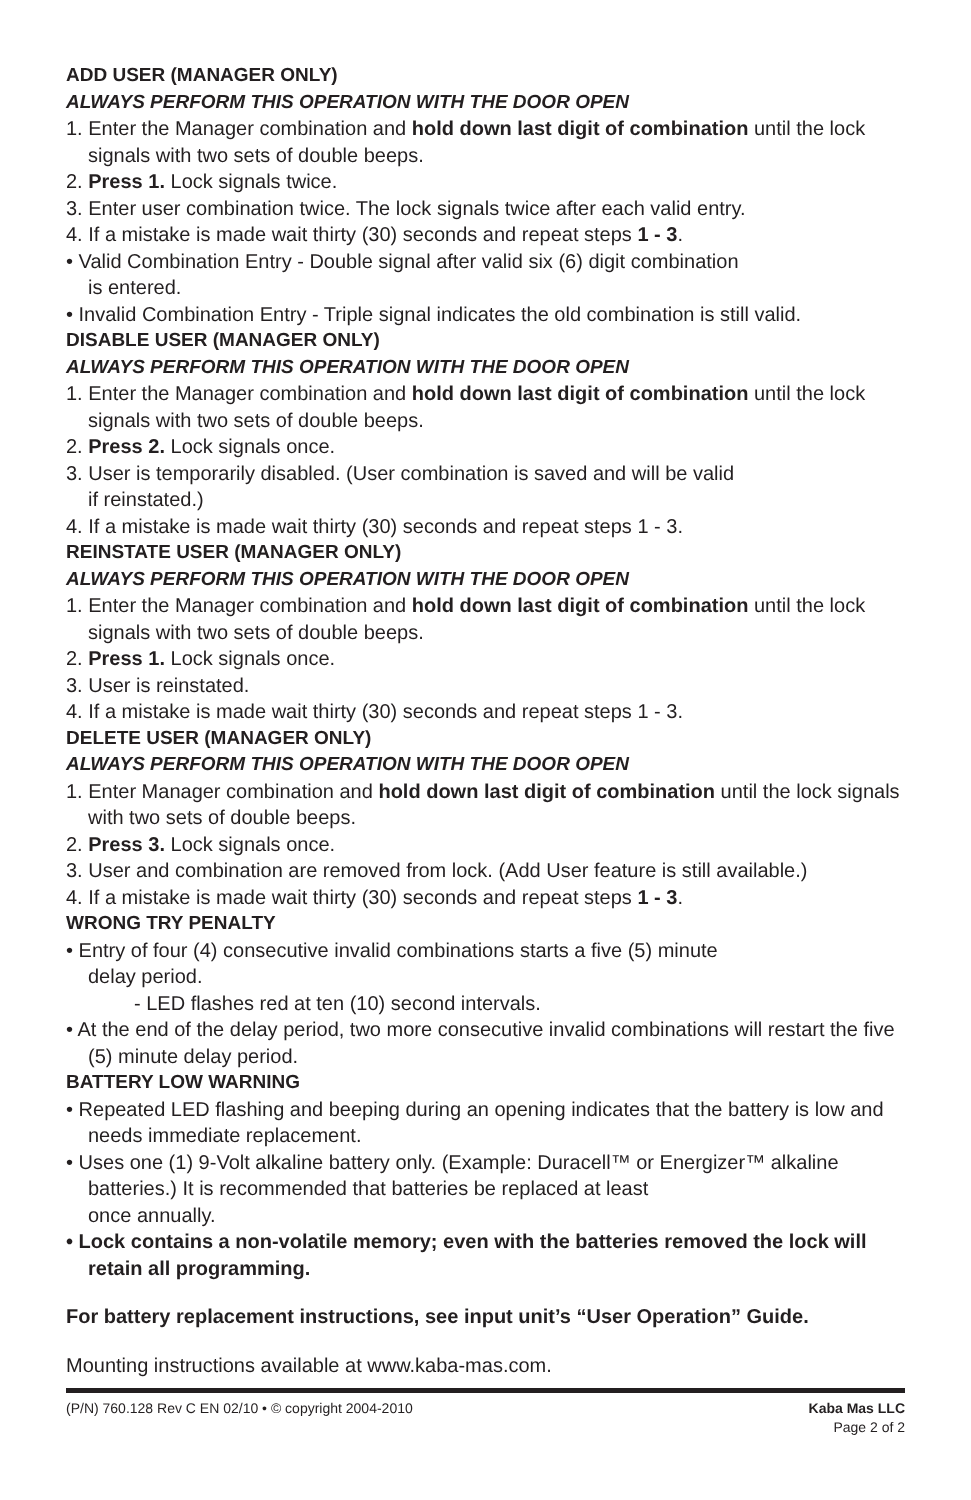ADD USER (MANAGER ONLY)
ALWAYS PERFORM THIS OPERATION WITH THE DOOR OPEN
1. Enter the Manager combination and hold down last digit of combination until the lock signals with two sets of double beeps.
2. Press 1. Lock signals twice.
3. Enter user combination twice. The lock signals twice after each valid entry.
4. If a mistake is made wait thirty (30) seconds and repeat steps 1 - 3.
• Valid Combination Entry - Double signal after valid six (6) digit combination
is entered.
• Invalid Combination Entry - Triple signal indicates the old combination is still valid.
DISABLE USER (MANAGER ONLY)
ALWAYS PERFORM THIS OPERATION WITH THE DOOR OPEN
1. Enter the Manager combination and hold down last digit of combination until the lock signals with two sets of double beeps.
2. Press 2. Lock signals once.
3. User is temporarily disabled. (User combination is saved and will be valid
if reinstated.)
4. If a mistake is made wait thirty (30) seconds and repeat steps 1 - 3.
REINSTATE USER (MANAGER ONLY)
ALWAYS PERFORM THIS OPERATION WITH THE DOOR OPEN
1. Enter the Manager combination and hold down last digit of combination until the lock signals with two sets of double beeps.
2. Press 1. Lock signals once.
3. User is reinstated.
4. If a mistake is made wait thirty (30) seconds and repeat steps 1 - 3.
DELETE USER (MANAGER ONLY)
ALWAYS PERFORM THIS OPERATION WITH THE DOOR OPEN
1. Enter Manager combination and hold down last digit of combination until the lock signals with two sets of double beeps.
2. Press 3. Lock signals once.
3. User and combination are removed from lock. (Add User feature is still available.)
4. If a mistake is made wait thirty (30) seconds and repeat steps 1 - 3.
WRONG TRY PENALTY
• Entry of four (4) consecutive invalid combinations starts a five (5) minute
delay period.
- LED flashes red at ten (10) second intervals.
• At the end of the delay period, two more consecutive invalid combinations will restart the five (5) minute delay period.
BATTERY LOW WARNING
• Repeated LED flashing and beeping during an opening indicates that the battery is low and needs immediate replacement.
• Uses one (1) 9-Volt alkaline battery only. (Example: Duracell™ or Energizer™ alkaline batteries.) It is recommended that batteries be replaced at least
once annually.
• Lock contains a non-volatile memory; even with the batteries removed the lock will retain all programming.
For battery replacement instructions, see input unit’s “User Operation” Guide.
Mounting instructions available at www.kaba-mas.com.
(P/N) 760.128 Rev C EN 02/10 • © copyright 2004-2010 Kaba Mas LLC
Page 2 of 2